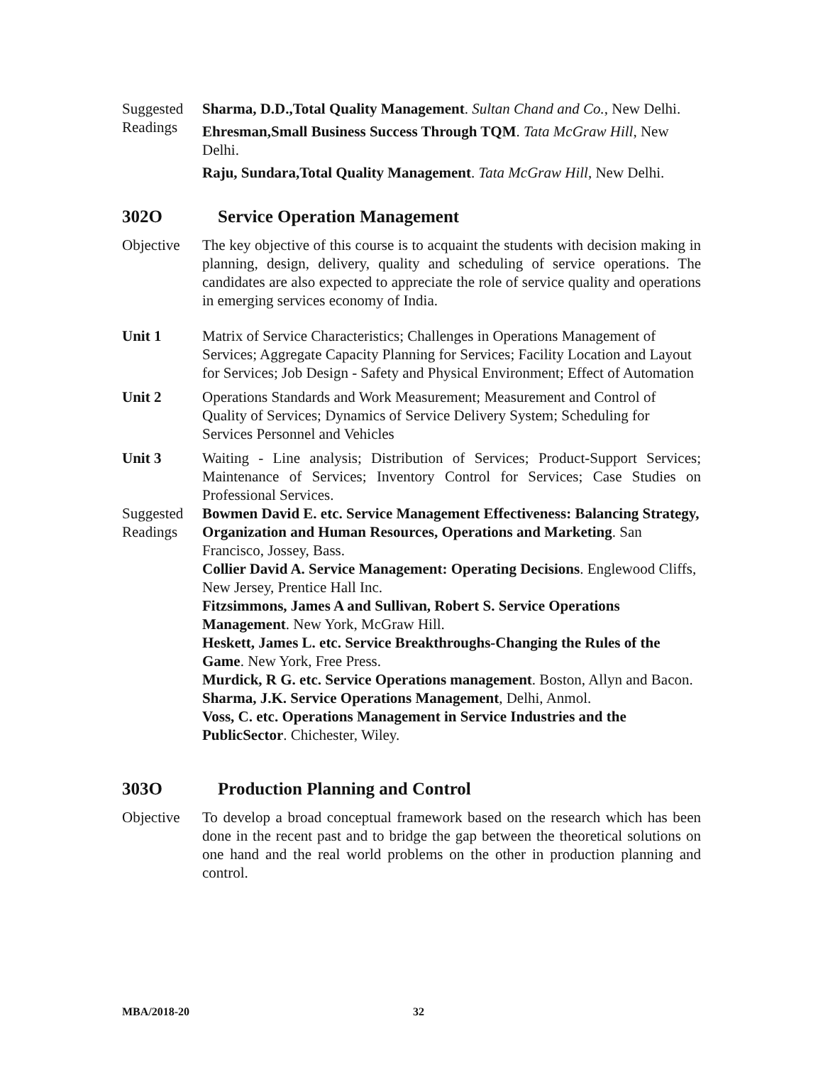Suggested Readings
Sharma, D.D.,Total Quality Management. Sultan Chand and Co., New Delhi.
Ehresman,Small Business Success Through TQM. Tata McGraw Hill, New Delhi.
Raju, Sundara,Total Quality Management. Tata McGraw Hill, New Delhi.
302O Service Operation Management
Objective
The key objective of this course is to acquaint the students with decision making in planning, design, delivery, quality and scheduling of service operations. The candidates are also expected to appreciate the role of service quality and operations in emerging services economy of India.
Unit 1 Matrix of Service Characteristics; Challenges in Operations Management of Services; Aggregate Capacity Planning for Services; Facility Location and Layout for Services; Job Design - Safety and Physical Environment; Effect of Automation
Unit 2 Operations Standards and Work Measurement; Measurement and Control of Quality of Services; Dynamics of Service Delivery System; Scheduling for Services Personnel and Vehicles
Unit 3 Waiting - Line analysis; Distribution of Services; Product-Support Services; Maintenance of Services; Inventory Control for Services; Case Studies on Professional Services.
Suggested Readings
Bowmen David E. etc. Service Management Effectiveness: Balancing Strategy, Organization and Human Resources, Operations and Marketing. San Francisco, Jossey, Bass.
Collier David A. Service Management: Operating Decisions. Englewood Cliffs, New Jersey, Prentice Hall Inc.
Fitzsimmons, James A and Sullivan, Robert S. Service Operations Management. New York, McGraw Hill.
Heskett, James L. etc. Service Breakthroughs-Changing the Rules of the Game. New York, Free Press.
Murdick, R G. etc. Service Operations management. Boston, Allyn and Bacon.
Sharma, J.K. Service Operations Management, Delhi, Anmol.
Voss, C. etc. Operations Management in Service Industries and the PublicSector. Chichester, Wiley.
303O Production Planning and Control
Objective
To develop a broad conceptual framework based on the research which has been done in the recent past and to bridge the gap between the theoretical solutions on one hand and the real world problems on the other in production planning and control.
MBA/2018-20 32